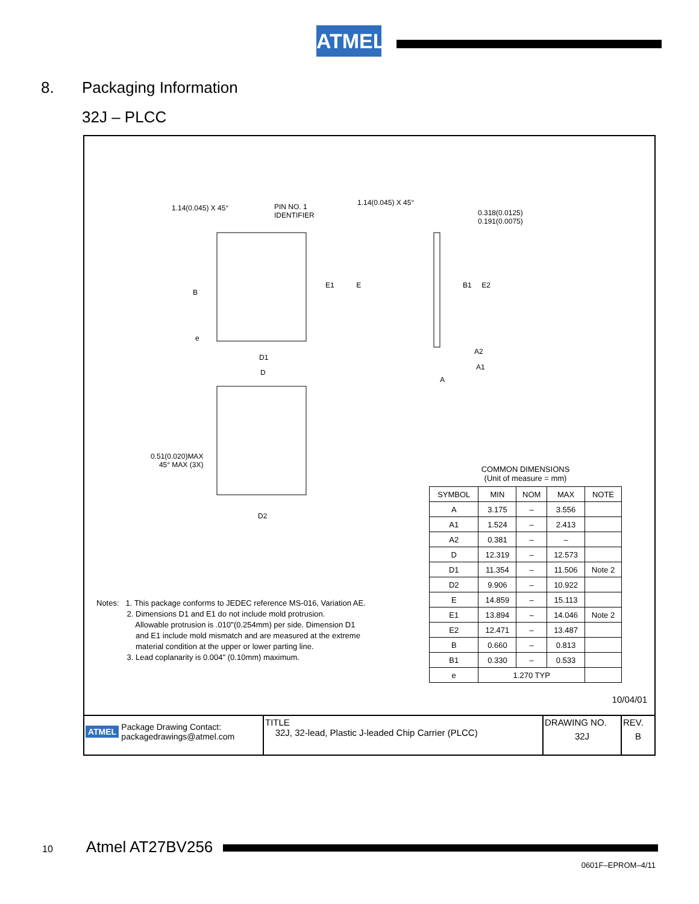ATMEL
8. Packaging Information
32J – PLCC
1.14(0.045) X 45°
PIN NO. 1
IDENTIFIER
1.14(0.045) X 45°
0.318(0.0125)
0.191(0.0075)
E1 E B1 E2
B
e
D1
D
A2
A1
A
0.51(0.020)MAX
45° MAX (3X)
D2
Notes: 1. This package conforms to JEDEC reference MS-016, Variation AE.
2. Dimensions D1 and E1 do not include mold protrusion.
Allowable protrusion is .010"(0.254mm) per side. Dimension D1
and E1 include mold mismatch and are measured at the extreme
material condition at the upper or lower parting line.
3. Lead coplanarity is 0.004" (0.10mm) maximum.
COMMON DIMENSIONS
(Unit of measure = mm)
| SYMBOL | MIN | NOM | MAX | NOTE |
| --- | --- | --- | --- | --- |
| A | 3.175 | – | 3.556 | |
| A1 | 1.524 | – | 2.413 | |
| A2 | 0.381 | – | – | |
| D | 12.319 | – | 12.573 | |
| D1 | 11.354 | – | 11.506 | Note 2 |
| D2 | 9.906 | – | 10.922 | |
| E | 14.859 | – | 15.113 | |
| E1 | 13.894 | – | 14.046 | Note 2 |
| E2 | 12.471 | – | 13.487 | |
| B | 0.660 | – | 0.813 | |
| B1 | 0.330 | – | 0.533 | |
| e | 1.270 TYP | | | |
10/04/01
| ATMEL Package Drawing Contact: packagedrawings@atmel.com | TITLE 32J, 32-lead, Plastic J-leaded Chip Carrier (PLCC) | DRAWING NO. 32J | REV. B |
10 Atmel AT27BV256
0601F–EPROM–4/11